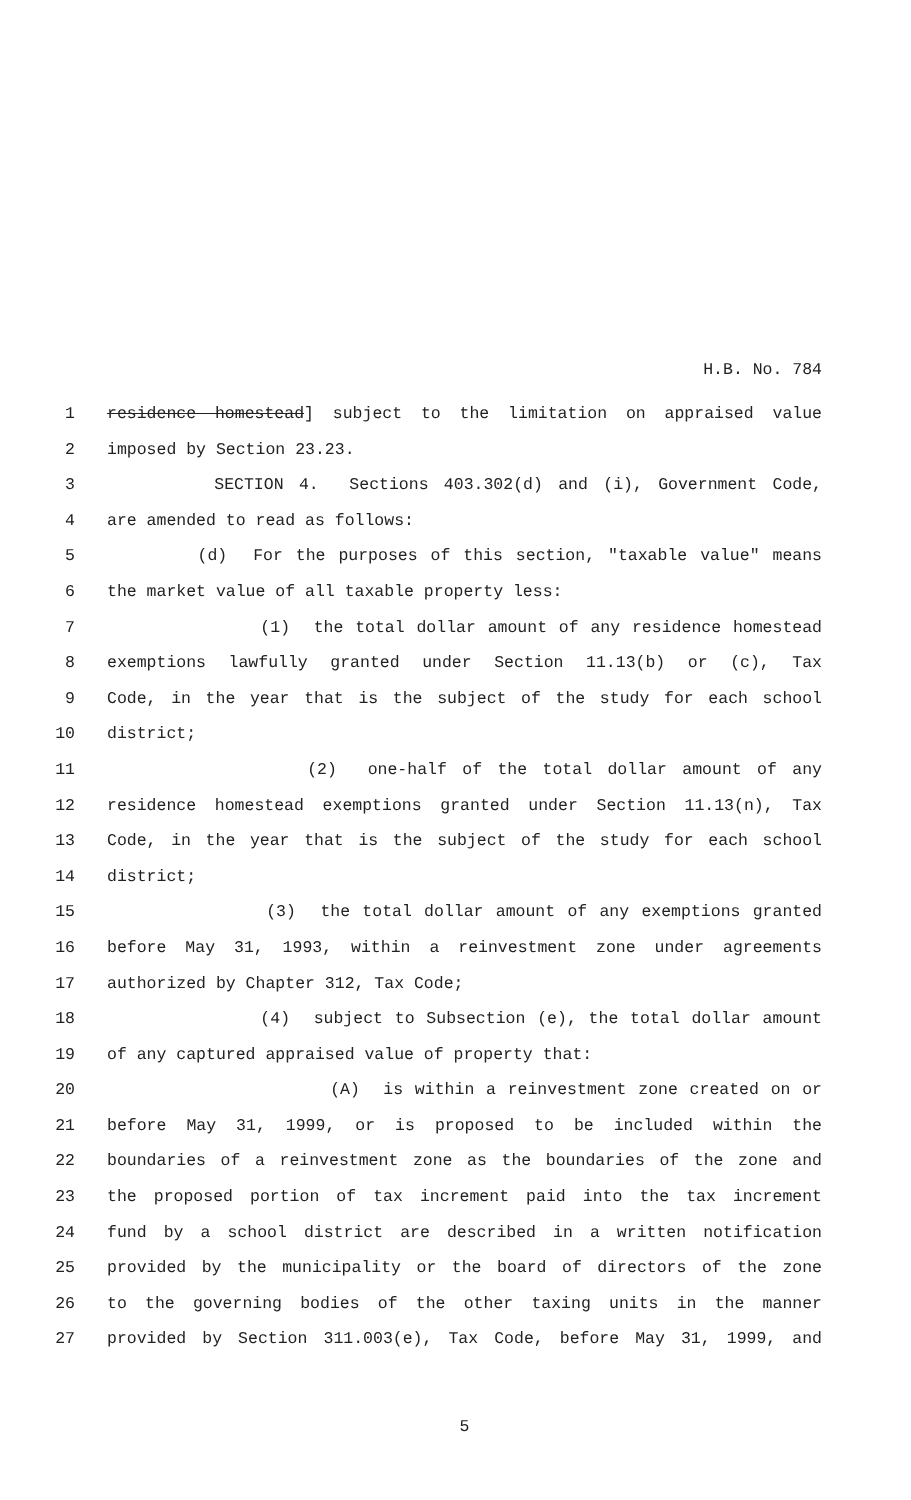H.B. No. 784
1 residence homestead] subject to the limitation on appraised value
2 imposed by Section 23.23.
3 SECTION 4. Sections 403.302(d) and (i), Government Code,
4 are amended to read as follows:
5 (d) For the purposes of this section, "taxable value" means
6 the market value of all taxable property less:
7 (1) the total dollar amount of any residence homestead
8 exemptions lawfully granted under Section 11.13(b) or (c), Tax
9 Code, in the year that is the subject of the study for each school
10 district;
11 (2) one-half of the total dollar amount of any
12 residence homestead exemptions granted under Section 11.13(n), Tax
13 Code, in the year that is the subject of the study for each school
14 district;
15 (3) the total dollar amount of any exemptions granted
16 before May 31, 1993, within a reinvestment zone under agreements
17 authorized by Chapter 312, Tax Code;
18 (4) subject to Subsection (e), the total dollar amount
19 of any captured appraised value of property that:
20 (A) is within a reinvestment zone created on or
21 before May 31, 1999, or is proposed to be included within the
22 boundaries of a reinvestment zone as the boundaries of the zone and
23 the proposed portion of tax increment paid into the tax increment
24 fund by a school district are described in a written notification
25 provided by the municipality or the board of directors of the zone
26 to the governing bodies of the other taxing units in the manner
27 provided by Section 311.003(e), Tax Code, before May 31, 1999, and
5